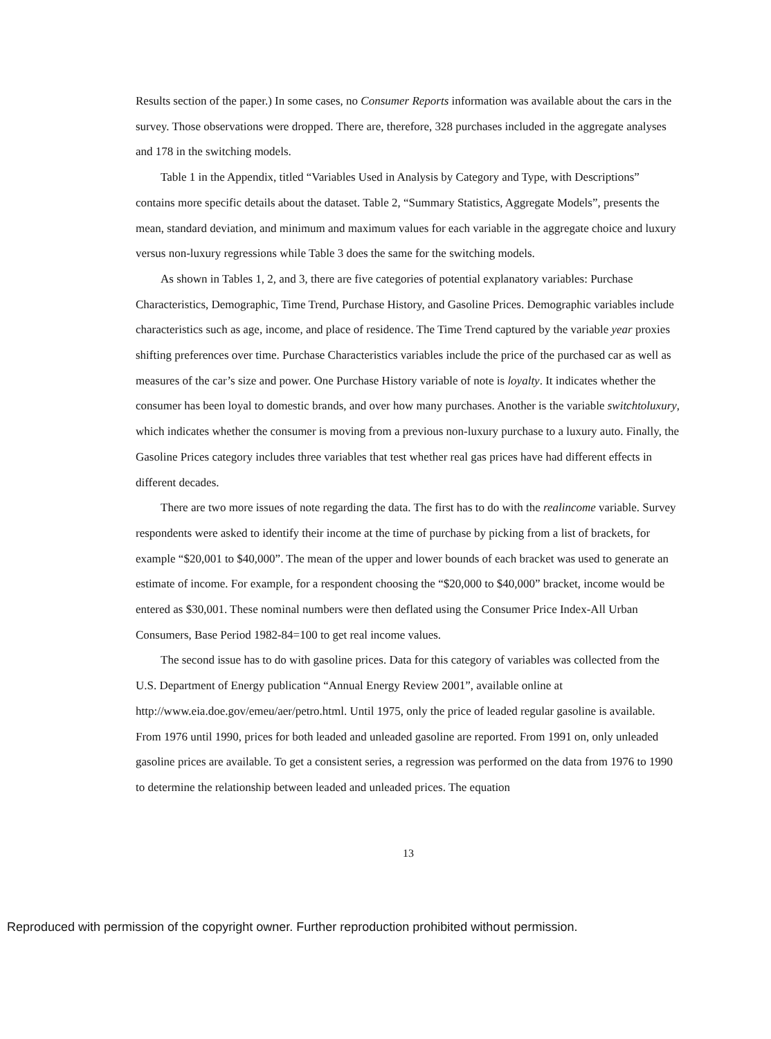Results section of the paper.) In some cases, no Consumer Reports information was available about the cars in the survey. Those observations were dropped. There are, therefore, 328 purchases included in the aggregate analyses and 178 in the switching models.
Table 1 in the Appendix, titled “Variables Used in Analysis by Category and Type, with Descriptions” contains more specific details about the dataset. Table 2, “Summary Statistics, Aggregate Models”, presents the mean, standard deviation, and minimum and maximum values for each variable in the aggregate choice and luxury versus non-luxury regressions while Table 3 does the same for the switching models.
As shown in Tables 1, 2, and 3, there are five categories of potential explanatory variables: Purchase Characteristics, Demographic, Time Trend, Purchase History, and Gasoline Prices. Demographic variables include characteristics such as age, income, and place of residence. The Time Trend captured by the variable year proxies shifting preferences over time. Purchase Characteristics variables include the price of the purchased car as well as measures of the car’s size and power. One Purchase History variable of note is loyalty. It indicates whether the consumer has been loyal to domestic brands, and over how many purchases. Another is the variable switchtoluxury, which indicates whether the consumer is moving from a previous non-luxury purchase to a luxury auto. Finally, the Gasoline Prices category includes three variables that test whether real gas prices have had different effects in different decades.
There are two more issues of note regarding the data. The first has to do with the realincome variable. Survey respondents were asked to identify their income at the time of purchase by picking from a list of brackets, for example “$20,001 to $40,000”. The mean of the upper and lower bounds of each bracket was used to generate an estimate of income. For example, for a respondent choosing the “$20,000 to $40,000” bracket, income would be entered as $30,001. These nominal numbers were then deflated using the Consumer Price Index-All Urban Consumers, Base Period 1982-84=100 to get real income values.
The second issue has to do with gasoline prices. Data for this category of variables was collected from the U.S. Department of Energy publication “Annual Energy Review 2001”, available online at http://www.eia.doe.gov/emeu/aer/petro.html. Until 1975, only the price of leaded regular gasoline is available. From 1976 until 1990, prices for both leaded and unleaded gasoline are reported. From 1991 on, only unleaded gasoline prices are available. To get a consistent series, a regression was performed on the data from 1976 to 1990 to determine the relationship between leaded and unleaded prices. The equation
13
Reproduced with permission of the copyright owner. Further reproduction prohibited without permission.